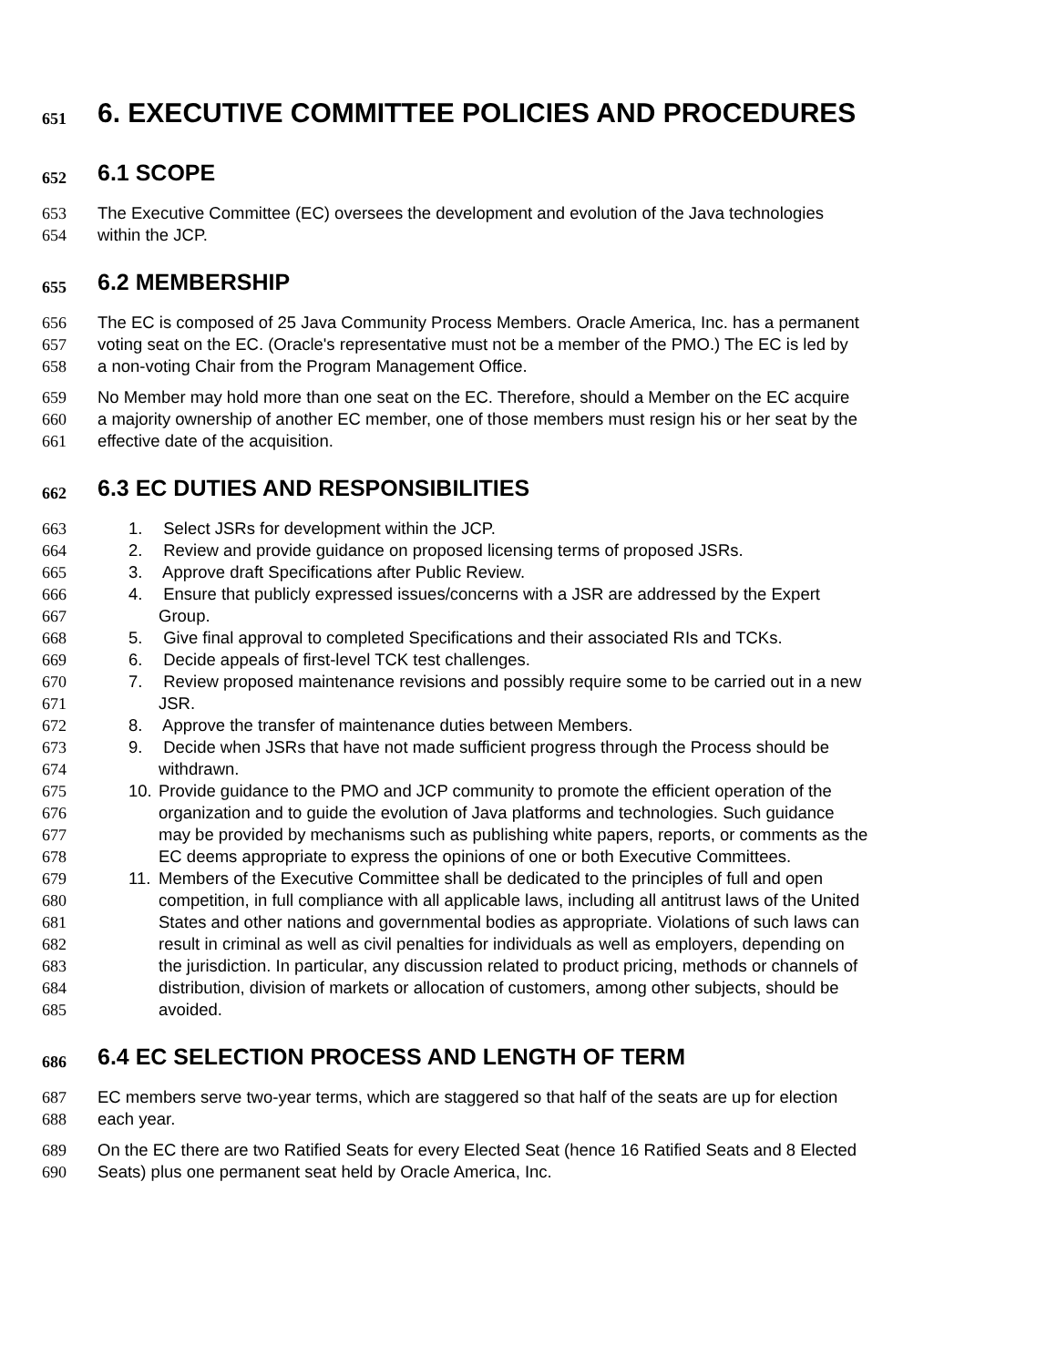651 6. EXECUTIVE COMMITTEE POLICIES AND PROCEDURES
652 6.1 SCOPE
653 The Executive Committee (EC) oversees the development and evolution of the Java technologies
654 within the JCP.
655 6.2 MEMBERSHIP
656 The EC is composed of 25 Java Community Process Members. Oracle America, Inc. has a permanent
657 voting seat on the EC. (Oracle's representative must not be a member of the PMO.) The EC is led by
658 a non-voting Chair from the Program Management Office.
659 No Member may hold more than one seat on the EC. Therefore, should a Member on the EC acquire
660 a majority ownership of another EC member, one of those members must resign his or her seat by the
661 effective date of the acquisition.
662 6.3 EC DUTIES AND RESPONSIBILITIES
663 1. Select JSRs for development within the JCP.
664 2. Review and provide guidance on proposed licensing terms of proposed JSRs.
665 3. Approve draft Specifications after Public Review.
666 4. Ensure that publicly expressed issues/concerns with a JSR are addressed by the Expert
667 Group.
668 5. Give final approval to completed Specifications and their associated RIs and TCKs.
669 6. Decide appeals of first-level TCK test challenges.
670 7. Review proposed maintenance revisions and possibly require some to be carried out in a new
671 JSR.
672 8. Approve the transfer of maintenance duties between Members.
673 9. Decide when JSRs that have not made sufficient progress through the Process should be
674 withdrawn.
675 10. Provide guidance to the PMO and JCP community to promote the efficient operation of the
676 organization and to guide the evolution of Java platforms and technologies. Such guidance
677 may be provided by mechanisms such as publishing white papers, reports, or comments as the
678 EC deems appropriate to express the opinions of one or both Executive Committees.
679 11. Members of the Executive Committee shall be dedicated to the principles of full and open
680 competition, in full compliance with all applicable laws, including all antitrust laws of the United
681 States and other nations and governmental bodies as appropriate. Violations of such laws can
682 result in criminal as well as civil penalties for individuals as well as employers, depending on
683 the jurisdiction. In particular, any discussion related to product pricing, methods or channels of
684 distribution, division of markets or allocation of customers, among other subjects, should be
685 avoided.
686 6.4 EC SELECTION PROCESS AND LENGTH OF TERM
687 EC members serve two-year terms, which are staggered so that half of the seats are up for election
688 each year.
689 On the EC there are two Ratified Seats for every Elected Seat (hence 16 Ratified Seats and 8 Elected
690 Seats) plus one permanent seat held by Oracle America, Inc.